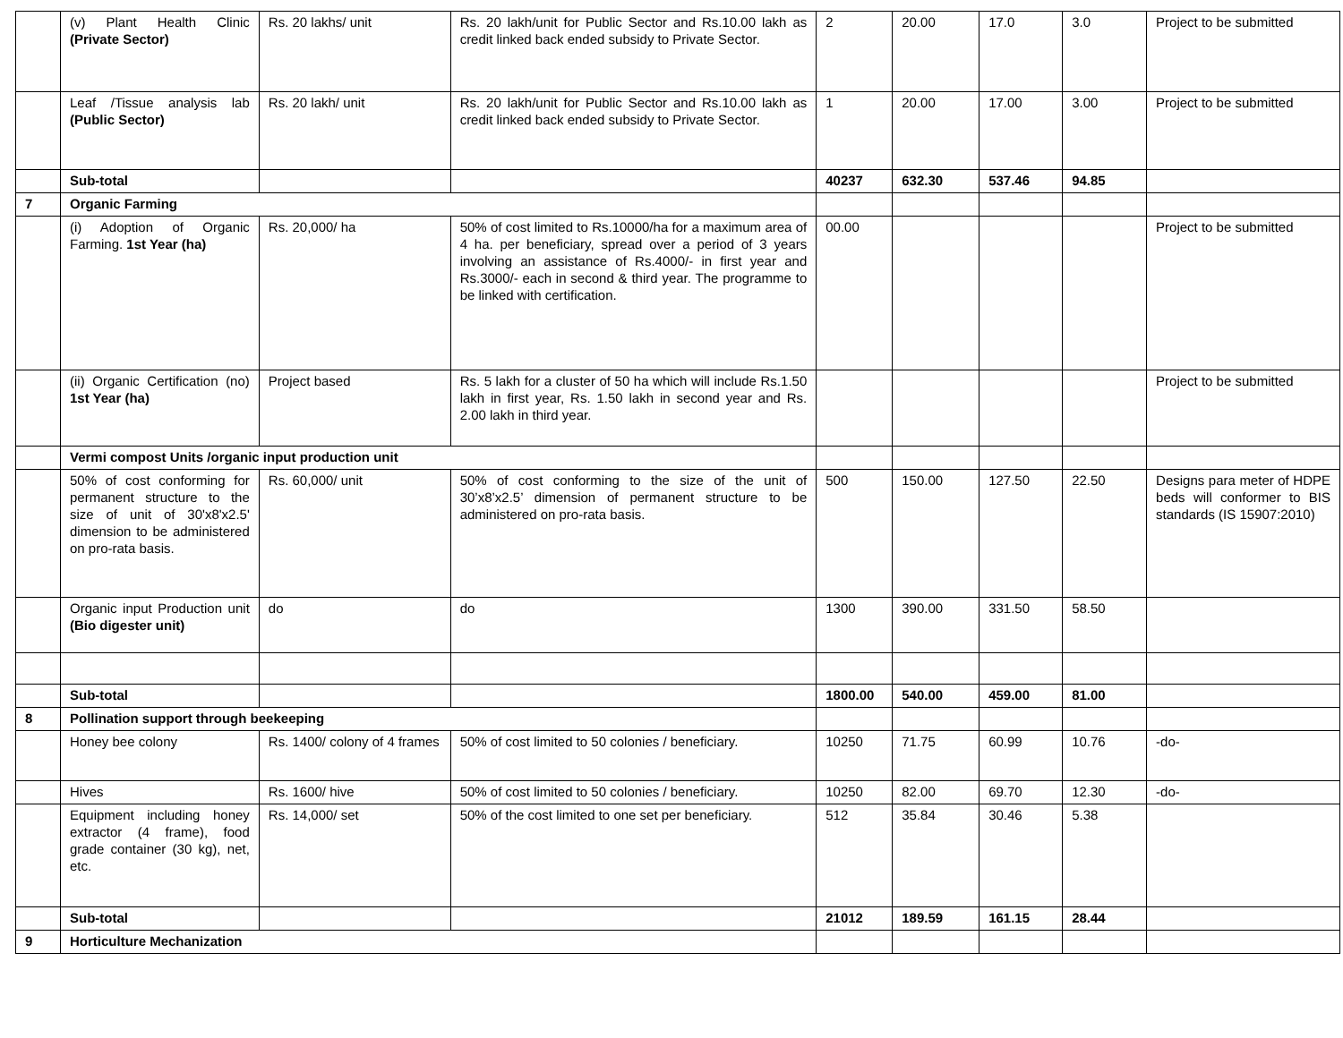| | (v) Plant Health Clinic (Private Sector) | Rs. 20 lakhs/ unit | Rs. 20 lakh/unit for Public Sector and Rs.10.00 lakh as credit linked back ended subsidy to Private Sector. | 2 | 20.00 | 17.0 | 3.0 | Project to be submitted |
| | Leaf /Tissue analysis lab (Public Sector) | Rs. 20 lakh/ unit | Rs. 20 lakh/unit for Public Sector and Rs.10.00 lakh as credit linked back ended subsidy to Private Sector. | 1 | 20.00 | 17.00 | 3.00 | Project to be submitted |
| | Sub-total | | | 40237 | 632.30 | 537.46 | 94.85 | |
| 7 | Organic Farming | | | | | | | |
| | (i) Adoption of Organic Farming. 1st Year (ha) | Rs. 20,000/ ha | 50% of cost limited to Rs.10000/ha for a maximum area of 4 ha. per beneficiary, spread over a period of 3 years involving an assistance of Rs.4000/- in first year and Rs.3000/- each in second & third year. The programme to be linked with certification. | 00.00 | | | | Project to be submitted |
| | (ii) Organic Certification (no) 1st Year (ha) | Project based | Rs. 5 lakh for a cluster of 50 ha which will include Rs.1.50 lakh in first year, Rs. 1.50 lakh in second year and Rs. 2.00 lakh in third year. | | | | | Project to be submitted |
| | Vermi compost Units /organic input production unit | | | | | | | |
| | 50% of cost conforming for permanent structure to the size of unit of 30'x8'x2.5' dimension to be administered on pro-rata basis. | Rs. 60,000/ unit | 50% of cost conforming to the size of the unit of 30’x8’x2.5’ dimension of permanent structure to be administered on pro-rata basis. | 500 | 150.00 | 127.50 | 22.50 | Designs para meter of HDPE beds will conformer to BIS standards (IS 15907:2010) |
| | Organic input Production unit (Bio digester unit) | do | do | 1300 | 390.00 | 331.50 | 58.50 | |
| | Sub-total | | | 1800.00 | 540.00 | 459.00 | 81.00 | |
| 8 | Pollination support through beekeeping | | | | | | | |
| | Honey bee colony | Rs. 1400/ colony of 4 frames | 50% of cost limited to 50 colonies / beneficiary. | 10250 | 71.75 | 60.99 | 10.76 | -do- |
| | Hives | Rs. 1600/ hive | 50% of cost limited to 50 colonies / beneficiary. | 10250 | 82.00 | 69.70 | 12.30 | -do- |
| | Equipment including honey extractor (4 frame), food grade container (30 kg), net, etc. | Rs. 14,000/ set | 50% of the cost limited to one set per beneficiary. | 512 | 35.84 | 30.46 | 5.38 | |
| | Sub-total | | | 21012 | 189.59 | 161.15 | 28.44 | |
| 9 | Horticulture Mechanization | | | | | | | |